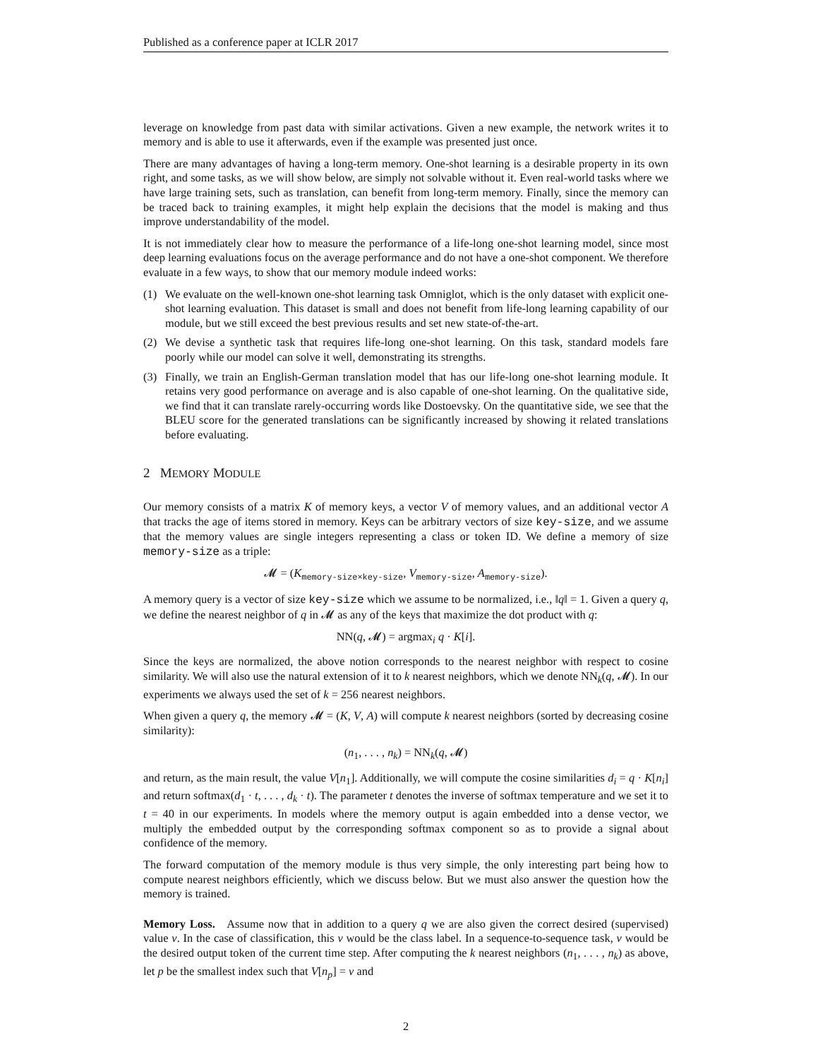Published as a conference paper at ICLR 2017
leverage on knowledge from past data with similar activations. Given a new example, the network writes it to memory and is able to use it afterwards, even if the example was presented just once.
There are many advantages of having a long-term memory. One-shot learning is a desirable property in its own right, and some tasks, as we will show below, are simply not solvable without it. Even real-world tasks where we have large training sets, such as translation, can benefit from long-term memory. Finally, since the memory can be traced back to training examples, it might help explain the decisions that the model is making and thus improve understandability of the model.
It is not immediately clear how to measure the performance of a life-long one-shot learning model, since most deep learning evaluations focus on the average performance and do not have a one-shot component. We therefore evaluate in a few ways, to show that our memory module indeed works:
(1) We evaluate on the well-known one-shot learning task Omniglot, which is the only dataset with explicit one-shot learning evaluation. This dataset is small and does not benefit from life-long learning capability of our module, but we still exceed the best previous results and set new state-of-the-art.
(2) We devise a synthetic task that requires life-long one-shot learning. On this task, standard models fare poorly while our model can solve it well, demonstrating its strengths.
(3) Finally, we train an English-German translation model that has our life-long one-shot learning module. It retains very good performance on average and is also capable of one-shot learning. On the qualitative side, we find that it can translate rarely-occurring words like Dostoevsky. On the quantitative side, we see that the BLEU score for the generated translations can be significantly increased by showing it related translations before evaluating.
2 MEMORY MODULE
Our memory consists of a matrix K of memory keys, a vector V of memory values, and an additional vector A that tracks the age of items stored in memory. Keys can be arbitrary vectors of size key-size, and we assume that the memory values are single integers representing a class or token ID. We define a memory of size memory-size as a triple:
𝓜 = (K<sub>memory-size×key-size</sub>, V<sub>memory-size</sub>, A<sub>memory-size</sub>).
A memory query is a vector of size key-size which we assume to be normalized, i.e., ‖q‖ = 1. Given a query q, we define the nearest neighbor of q in 𝓜 as any of the keys that maximize the dot product with q:
NN(q, 𝓜) = argmax<sub>i</sub> q · K[i].
Since the keys are normalized, the above notion corresponds to the nearest neighbor with respect to cosine similarity. We will also use the natural extension of it to k nearest neighbors, which we denote NN<sub>k</sub>(q, 𝓜). In our experiments we always used the set of k = 256 nearest neighbors.
When given a query q, the memory 𝓜 = (K, V, A) will compute k nearest neighbors (sorted by decreasing cosine similarity):
(n<sub>1</sub>, . . . , n<sub>k</sub>) = NN<sub>k</sub>(q, 𝓜)
and return, as the main result, the value V[n<sub>1</sub>]. Additionally, we will compute the cosine similarities d<sub>i</sub> = q · K[n<sub>i</sub>] and return softmax(d<sub>1</sub> · t, . . . , d<sub>k</sub> · t). The parameter t denotes the inverse of softmax temperature and we set it to t = 40 in our experiments. In models where the memory output is again embedded into a dense vector, we multiply the embedded output by the corresponding softmax component so as to provide a signal about confidence of the memory.
The forward computation of the memory module is thus very simple, the only interesting part being how to compute nearest neighbors efficiently, which we discuss below. But we must also answer the question how the memory is trained.
Memory Loss. Assume now that in addition to a query q we are also given the correct desired (supervised) value v. In the case of classification, this v would be the class label. In a sequence-to-sequence task, v would be the desired output token of the current time step. After computing the k nearest neighbors (n<sub>1</sub>, . . . , n<sub>k</sub>) as above, let p be the smallest index such that V[n<sub>p</sub>] = v and
2